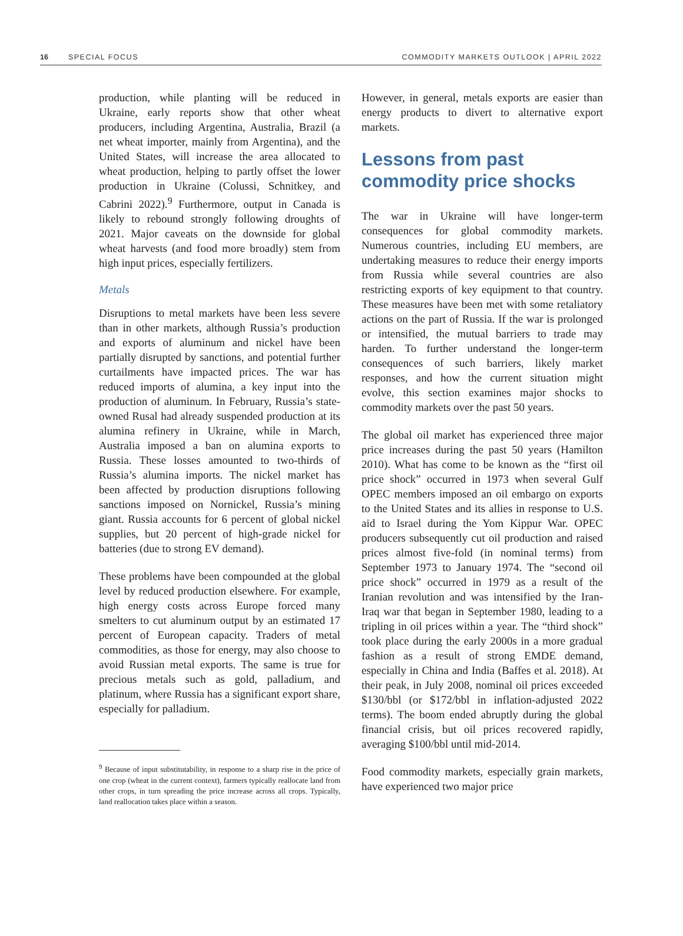16 SPECIAL FOCUS COMMODITY MARKETS OUTLOOK | APRIL 2022
production, while planting will be reduced in Ukraine, early reports show that other wheat producers, including Argentina, Australia, Brazil (a net wheat importer, mainly from Argentina), and the United States, will increase the area allocated to wheat production, helping to partly offset the lower production in Ukraine (Colussi, Schnitkey, and Cabrini 2022).<sup>9</sup> Furthermore, output in Canada is likely to rebound strongly following droughts of 2021. Major caveats on the downside for global wheat harvests (and food more broadly) stem from high input prices, especially fertilizers.
Metals
Disruptions to metal markets have been less severe than in other markets, although Russia’s production and exports of aluminum and nickel have been partially disrupted by sanctions, and potential further curtailments have impacted prices. The war has reduced imports of alumina, a key input into the production of aluminum. In February, Russia’s state-owned Rusal had already suspended production at its alumina refinery in Ukraine, while in March, Australia imposed a ban on alumina exports to Russia. These losses amounted to two-thirds of Russia’s alumina imports. The nickel market has been affected by production disruptions following sanctions imposed on Nornickel, Russia’s mining giant. Russia accounts for 6 percent of global nickel supplies, but 20 percent of high-grade nickel for batteries (due to strong EV demand).
These problems have been compounded at the global level by reduced production elsewhere. For example, high energy costs across Europe forced many smelters to cut aluminum output by an estimated 17 percent of European capacity. Traders of metal commodities, as those for energy, may also choose to avoid Russian metal exports. The same is true for precious metals such as gold, palladium, and platinum, where Russia has a significant export share, especially for palladium.
<sup>9</sup> Because of input substitutability, in response to a sharp rise in the price of one crop (wheat in the current context), farmers typically reallocate land from other crops, in turn spreading the price increase across all crops. Typically, land reallocation takes place within a season.
However, in general, metals exports are easier than energy products to divert to alternative export markets.
Lessons from past commodity price shocks
The war in Ukraine will have longer-term consequences for global commodity markets. Numerous countries, including EU members, are undertaking measures to reduce their energy imports from Russia while several countries are also restricting exports of key equipment to that country. These measures have been met with some retaliatory actions on the part of Russia. If the war is prolonged or intensified, the mutual barriers to trade may harden. To further understand the longer-term consequences of such barriers, likely market responses, and how the current situation might evolve, this section examines major shocks to commodity markets over the past 50 years.
The global oil market has experienced three major price increases during the past 50 years (Hamilton 2010). What has come to be known as the “first oil price shock” occurred in 1973 when several Gulf OPEC members imposed an oil embargo on exports to the United States and its allies in response to U.S. aid to Israel during the Yom Kippur War. OPEC producers subsequently cut oil production and raised prices almost five-fold (in nominal terms) from September 1973 to January 1974. The “second oil price shock” occurred in 1979 as a result of the Iranian revolution and was intensified by the Iran-Iraq war that began in September 1980, leading to a tripling in oil prices within a year. The “third shock” took place during the early 2000s in a more gradual fashion as a result of strong EMDE demand, especially in China and India (Baffes et al. 2018). At their peak, in July 2008, nominal oil prices exceeded $130/bbl (or $172/bbl in inflation-adjusted 2022 terms). The boom ended abruptly during the global financial crisis, but oil prices recovered rapidly, averaging $100/bbl until mid-2014.
Food commodity markets, especially grain markets, have experienced two major price